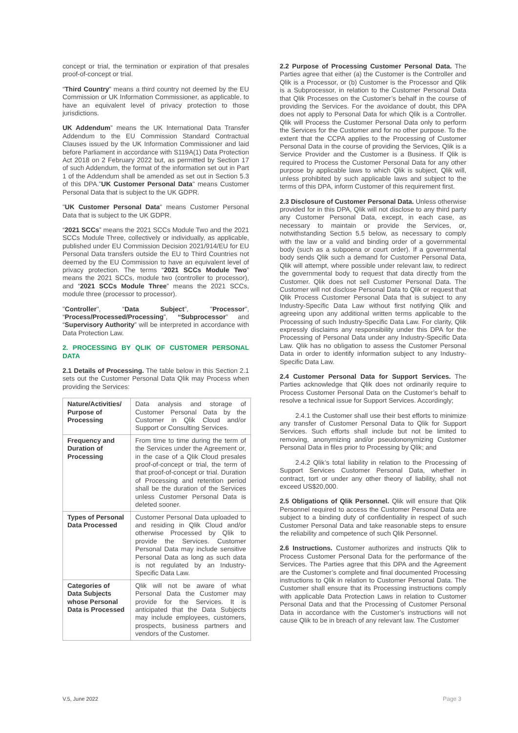concept or trial, the termination or expiration of that presales proof-of-concept or trial.
“Third Country” means a third country not deemed by the EU Commission or UK Information Commissioner, as applicable, to have an equivalent level of privacy protection to those jurisdictions.
UK Addendum” means the UK International Data Transfer Addendum to the EU Commission Standard Contractual Clauses issued by the UK Information Commissioner and laid before Parliament in accordance with S119A(1) Data Protection Act 2018 on 2 February 2022 but, as permitted by Section 17 of such Addendum, the format of the information set out in Part 1 of the Addendum shall be amended as set out in Section 5.3 of this DPA."UK Customer Personal Data" means Customer Personal Data that is subject to the UK GDPR.
"UK Customer Personal Data" means Customer Personal Data that is subject to the UK GDPR.
“2021 SCCs” means the 2021 SCCs Module Two and the 2021 SCCs Module Three, collectively or individually, as applicable, published under EU Commission Decision 2021/914/EU for EU Personal Data transfers outside the EU to Third Countries not deemed by the EU Commission to have an equivalent level of privacy protection. The terms “2021 SCCs Module Two” means the 2021 SCCs, module two (controller to processor), and “2021 SCCs Module Three” means the 2021 SCCs, module three (processor to processor).
"Controller", “Data Subject”, "Processor", “Process/Processed/Processing”, “Subprocessor” and “Supervisory Authority” will be interpreted in accordance with Data Protection Law.
2. PROCESSING BY QLIK OF CUSTOMER PERSONAL DATA
2.1 Details of Processing. The table below in this Section 2.1 sets out the Customer Personal Data Qlik may Process when providing the Services:
| Nature/Activities/ Purpose of Processing | Data analysis and storage of Customer Personal Data by the Customer in Qlik Cloud and/or Support or Consulting Services. |
| Frequency and Duration of Processing | From time to time during the term of the Services under the Agreement or, in the case of a Qlik Cloud presales proof-of-concept or trial, the term of that proof-of-concept or trial. Duration of Processing and retention period shall be the duration of the Services unless Customer Personal Data is deleted sooner. |
| Types of Personal Data Processed | Customer Personal Data uploaded to and residing in Qlik Cloud and/or otherwise Processed by Qlik to provide the Services. Customer Personal Data may include sensitive Personal Data as long as such data is not regulated by an Industry-Specific Data Law. |
| Categories of Data Subjects whose Personal Data is Processed | Qlik will not be aware of what Personal Data the Customer may provide for the Services. It is anticipated that the Data Subjects may include employees, customers, prospects, business partners and vendors of the Customer. |
2.2 Purpose of Processing Customer Personal Data. The Parties agree that either (a) the Customer is the Controller and Qlik is a Processor, or (b) Customer is the Processor and Qlik is a Subprocessor, in relation to the Customer Personal Data that Qlik Processes on the Customer’s behalf in the course of providing the Services. For the avoidance of doubt, this DPA does not apply to Personal Data for which Qlik is a Controller. Qlik will Process the Customer Personal Data only to perform the Services for the Customer and for no other purpose. To the extent that the CCPA applies to the Processing of Customer Personal Data in the course of providing the Services, Qlik is a Service Provider and the Customer is a Business. If Qlik is required to Process the Customer Personal Data for any other purpose by applicable laws to which Qlik is subject, Qlik will, unless prohibited by such applicable laws and subject to the terms of this DPA, inform Customer of this requirement first.
2.3 Disclosure of Customer Personal Data. Unless otherwise provided for in this DPA, Qlik will not disclose to any third party any Customer Personal Data, except, in each case, as necessary to maintain or provide the Services, or, notwithstanding Section 5.5 below, as necessary to comply with the law or a valid and binding order of a governmental body (such as a subpoena or court order). If a governmental body sends Qlik such a demand for Customer Personal Data, Qlik will attempt, where possible under relevant law, to redirect the governmental body to request that data directly from the Customer. Qlik does not sell Customer Personal Data. The Customer will not disclose Personal Data to Qlik or request that Qlik Process Customer Personal Data that is subject to any Industry-Specific Data Law without first notifying Qlik and agreeing upon any additional written terms applicable to the Processing of such Industry-Specific Data Law. For clarity, Qlik expressly disclaims any responsibility under this DPA for the Processing of Personal Data under any Industry-Specific Data Law. Qlik has no obligation to assess the Customer Personal Data in order to identify information subject to any Industry-Specific Data Law.
2.4 Customer Personal Data for Support Services. The Parties acknowledge that Qlik does not ordinarily require to Process Customer Personal Data on the Customer’s behalf to resolve a technical issue for Support Services. Accordingly;
2.4.1 the Customer shall use their best efforts to minimize any transfer of Customer Personal Data to Qlik for Support Services. Such efforts shall include but not be limited to removing, anonymizing and/or pseudononymizing Customer Personal Data in files prior to Processing by Qlik; and
2.4.2 Qlik’s total liability in relation to the Processing of Support Services Customer Personal Data, whether in contract, tort or under any other theory of liability, shall not exceed US$20,000.
2.5 Obligations of Qlik Personnel. Qlik will ensure that Qlik Personnel required to access the Customer Personal Data are subject to a binding duty of confidentiality in respect of such Customer Personal Data and take reasonable steps to ensure the reliability and competence of such Qlik Personnel.
2.6 Instructions. Customer authorizes and instructs Qlik to Process Customer Personal Data for the performance of the Services. The Parties agree that this DPA and the Agreement are the Customer’s complete and final documented Processing instructions to Qlik in relation to Customer Personal Data. The Customer shall ensure that its Processing instructions comply with applicable Data Protection Laws in relation to Customer Personal Data and that the Processing of Customer Personal Data in accordance with the Customer’s instructions will not cause Qlik to be in breach of any relevant law. The Customer
V.5, June 2022 Page 3